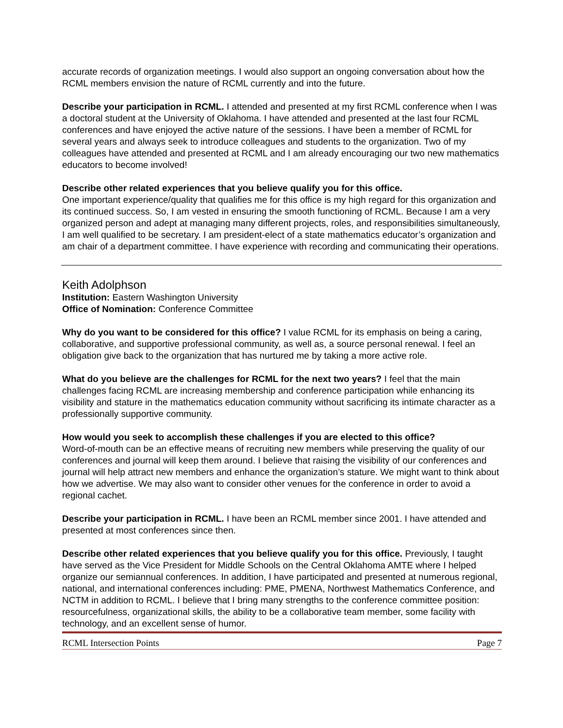accurate records of organization meetings. I would also support an ongoing conversation about how the RCML members envision the nature of RCML currently and into the future.
Describe your participation in RCML. I attended and presented at my first RCML conference when I was a doctoral student at the University of Oklahoma. I have attended and presented at the last four RCML conferences and have enjoyed the active nature of the sessions. I have been a member of RCML for several years and always seek to introduce colleagues and students to the organization. Two of my colleagues have attended and presented at RCML and I am already encouraging our two new mathematics educators to become involved!
Describe other related experiences that you believe qualify you for this office.
One important experience/quality that qualifies me for this office is my high regard for this organization and its continued success. So, I am vested in ensuring the smooth functioning of RCML. Because I am a very organized person and adept at managing many different projects, roles, and responsibilities simultaneously, I am well qualified to be secretary. I am president-elect of a state mathematics educator’s organization and am chair of a department committee. I have experience with recording and communicating their operations.
Keith Adolphson
Institution: Eastern Washington University
Office of Nomination: Conference Committee
Why do you want to be considered for this office? I value RCML for its emphasis on being a caring, collaborative, and supportive professional community, as well as, a source personal renewal. I feel an obligation give back to the organization that has nurtured me by taking a more active role.
What do you believe are the challenges for RCML for the next two years? I feel that the main challenges facing RCML are increasing membership and conference participation while enhancing its visibility and stature in the mathematics education community without sacrificing its intimate character as a professionally supportive community.
How would you seek to accomplish these challenges if you are elected to this office?
Word-of-mouth can be an effective means of recruiting new members while preserving the quality of our conferences and journal will keep them around. I believe that raising the visibility of our conferences and journal will help attract new members and enhance the organization’s stature. We might want to think about how we advertise. We may also want to consider other venues for the conference in order to avoid a regional cachet.
Describe your participation in RCML. I have been an RCML member since 2001. I have attended and presented at most conferences since then.
Describe other related experiences that you believe qualify you for this office. Previously, I taught have served as the Vice President for Middle Schools on the Central Oklahoma AMTE where I helped organize our semiannual conferences. In addition, I have participated and presented at numerous regional, national, and international conferences including: PME, PMENA, Northwest Mathematics Conference, and NCTM in addition to RCML. I believe that I bring many strengths to the conference committee position: resourcefulness, organizational skills, the ability to be a collaborative team member, some facility with technology, and an excellent sense of humor.
RCML Intersection Points Page 7